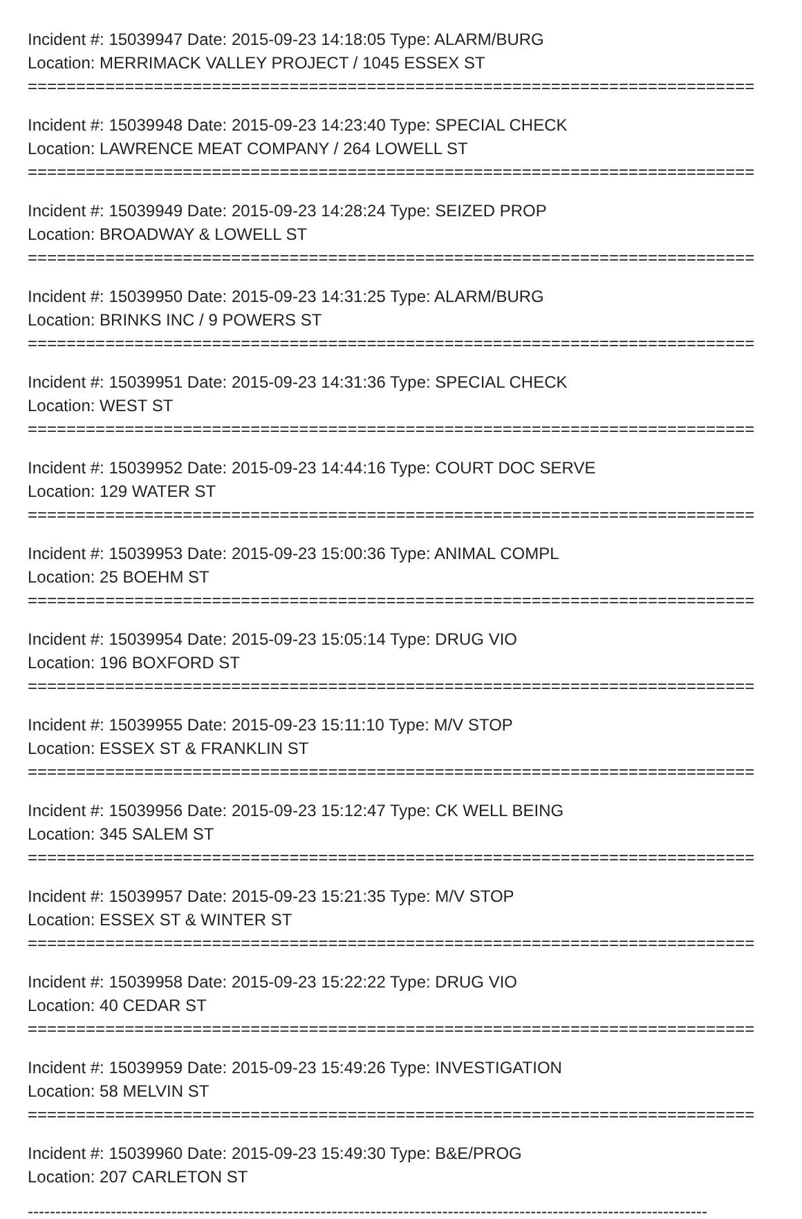Incident #: 15039947 Date: 2015-09-23 14:18:05 Type: ALARM/BURG
Location: MERRIMACK VALLEY PROJECT / 1045 ESSEX ST
===========================================================================
Incident #: 15039948 Date: 2015-09-23 14:23:40 Type: SPECIAL CHECK
Location: LAWRENCE MEAT COMPANY / 264 LOWELL ST
===========================================================================
Incident #: 15039949 Date: 2015-09-23 14:28:24 Type: SEIZED PROP
Location: BROADWAY & LOWELL ST
===========================================================================
Incident #: 15039950 Date: 2015-09-23 14:31:25 Type: ALARM/BURG
Location: BRINKS INC / 9 POWERS ST
===========================================================================
Incident #: 15039951 Date: 2015-09-23 14:31:36 Type: SPECIAL CHECK
Location: WEST ST
===========================================================================
Incident #: 15039952 Date: 2015-09-23 14:44:16 Type: COURT DOC SERVE
Location: 129 WATER ST
===========================================================================
Incident #: 15039953 Date: 2015-09-23 15:00:36 Type: ANIMAL COMPL
Location: 25 BOEHM ST
===========================================================================
Incident #: 15039954 Date: 2015-09-23 15:05:14 Type: DRUG VIO
Location: 196 BOXFORD ST
===========================================================================
Incident #: 15039955 Date: 2015-09-23 15:11:10 Type: M/V STOP
Location: ESSEX ST & FRANKLIN ST
===========================================================================
Incident #: 15039956 Date: 2015-09-23 15:12:47 Type: CK WELL BEING
Location: 345 SALEM ST
===========================================================================
Incident #: 15039957 Date: 2015-09-23 15:21:35 Type: M/V STOP
Location: ESSEX ST & WINTER ST
===========================================================================
Incident #: 15039958 Date: 2015-09-23 15:22:22 Type: DRUG VIO
Location: 40 CEDAR ST
===========================================================================
Incident #: 15039959 Date: 2015-09-23 15:49:26 Type: INVESTIGATION
Location: 58 MELVIN ST
===========================================================================
Incident #: 15039960 Date: 2015-09-23 15:49:30 Type: B&E/PROG
Location: 207 CARLETON ST
---------------------------------------------------------------------------------------------------------------------------